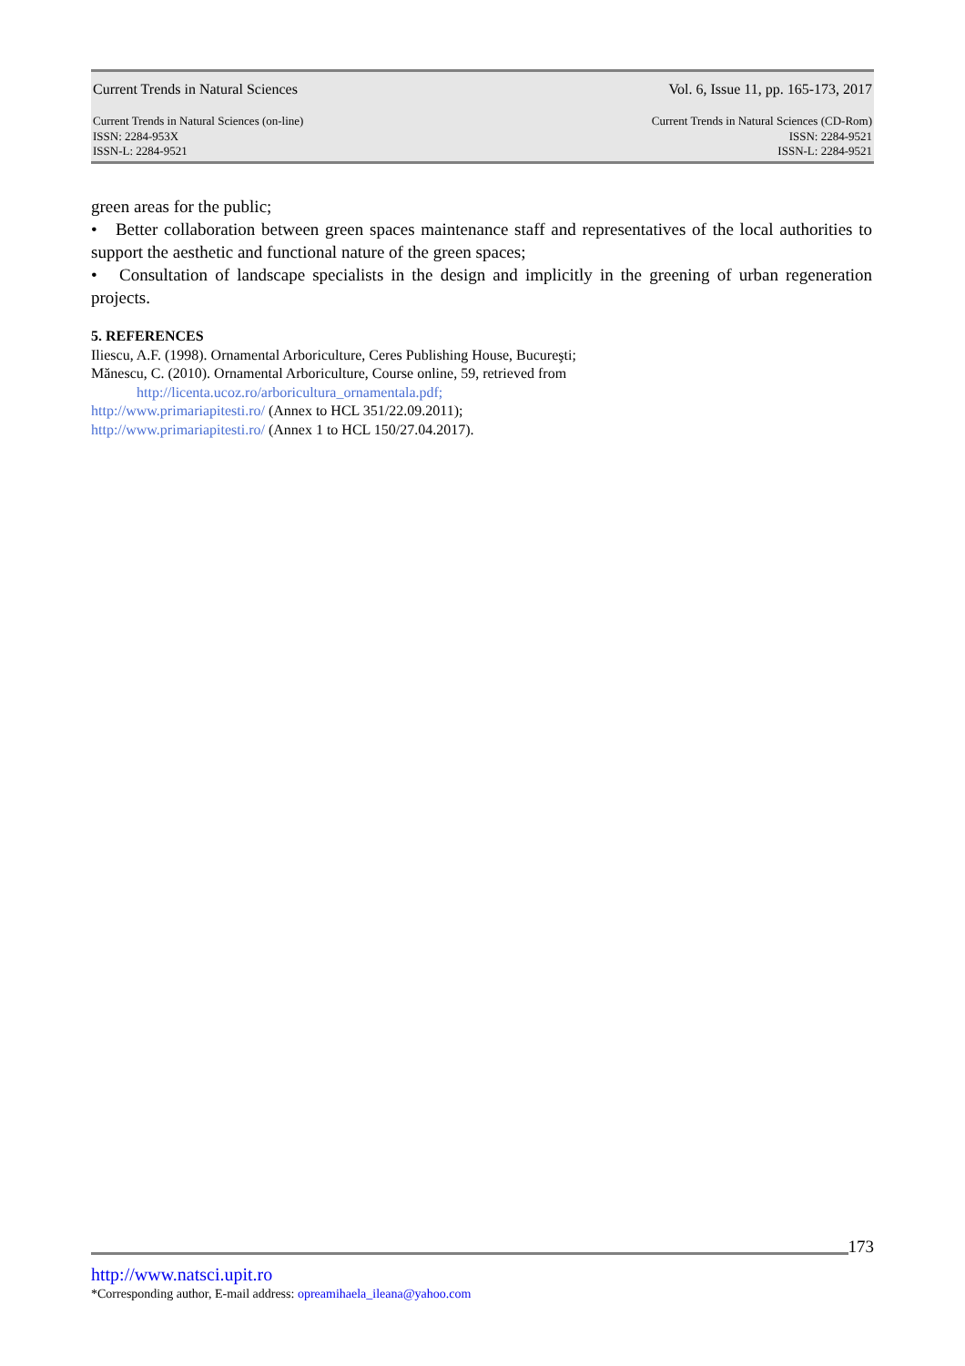Current Trends in Natural Sciences Vol. 6, Issue 11, pp. 165-173, 2017
Current Trends in Natural Sciences (on-line)
ISSN: 2284-953X
ISSN-L: 2284-9521
Current Trends in Natural Sciences (CD-Rom)
ISSN: 2284-9521
ISSN-L: 2284-9521
green areas for the public;
• Better collaboration between green spaces maintenance staff and representatives of the local authorities to support the aesthetic and functional nature of the green spaces;
• Consultation of landscape specialists in the design and implicitly in the greening of urban regeneration projects.
5. REFERENCES
Iliescu, A.F. (1998). Ornamental Arboriculture, Ceres Publishing House, Bucureşti;
Mănescu, C. (2010). Ornamental Arboriculture, Course online, 59, retrieved from
http://licenta.ucoz.ro/arboricultura_ornamentala.pdf;
http://www.primariapitesti.ro/ (Annex to HCL 351/22.09.2011);
http://www.primariapitesti.ro/ (Annex 1 to HCL 150/27.04.2017).
173
http://www.natsci.upit.ro
*Corresponding author, E-mail address: opreamihaela_ileana@yahoo.com